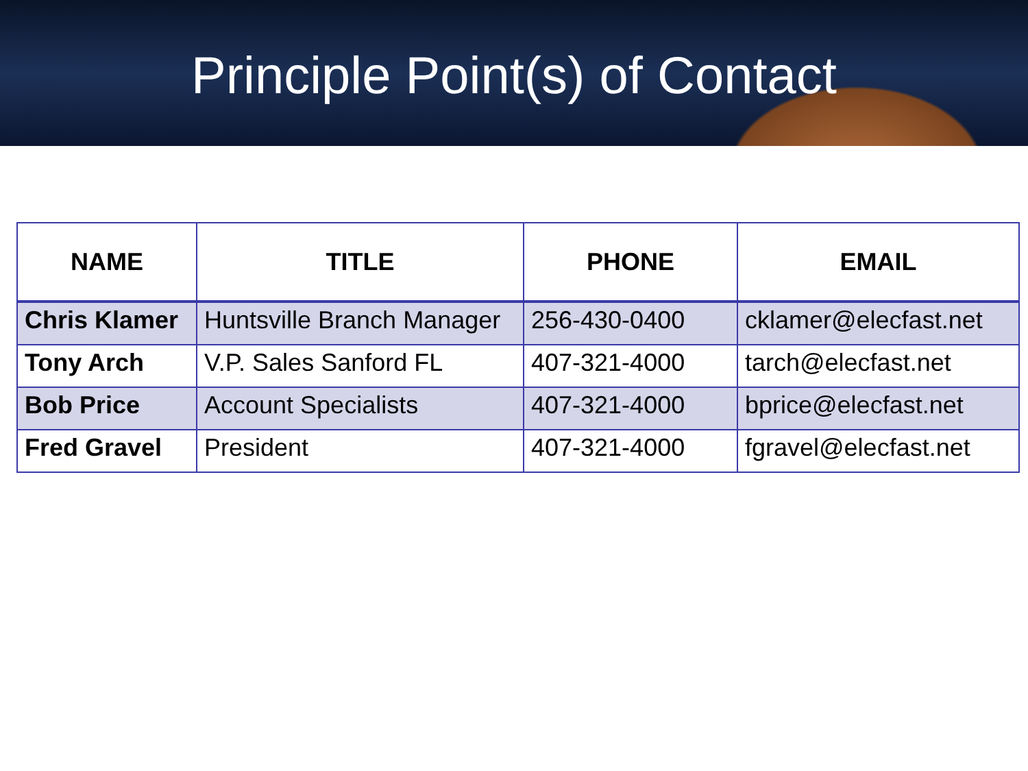Principle Point(s) of Contact
| NAME | TITLE | PHONE | EMAIL |
| --- | --- | --- | --- |
| Chris Klamer | Huntsville Branch Manager | 256-430-0400 | cklamer@elecfast.net |
| Tony Arch | V.P. Sales Sanford FL | 407-321-4000 | tarch@elecfast.net |
| Bob Price | Account Specialists | 407-321-4000 | bprice@elecfast.net |
| Fred Gravel | President | 407-321-4000 | fgravel@elecfast.net |